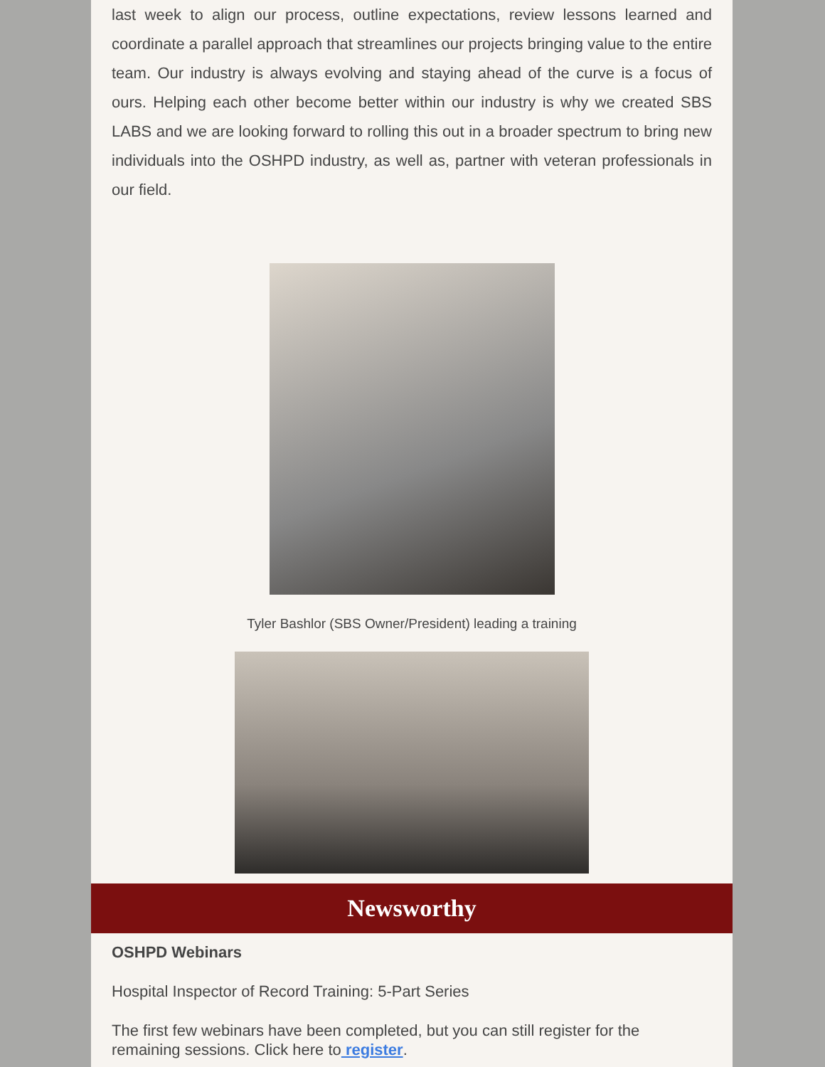last week to align our process, outline expectations, review lessons learned and coordinate a parallel approach that streamlines our projects bringing value to the entire team. Our industry is always evolving and staying ahead of the curve is a focus of ours. Helping each other become better within our industry is why we created SBS LABS and we are looking forward to rolling this out in a broader spectrum to bring new individuals into the OSHPD industry, as well as, partner with veteran professionals in our field.
Tyler Bashlor (SBS Owner/President) leading a training
Newsworthy
OSHPD Webinars
Hospital Inspector of Record Training: 5-Part Series
The first few webinars have been completed, but you can still register for the remaining sessions. Click here to register.